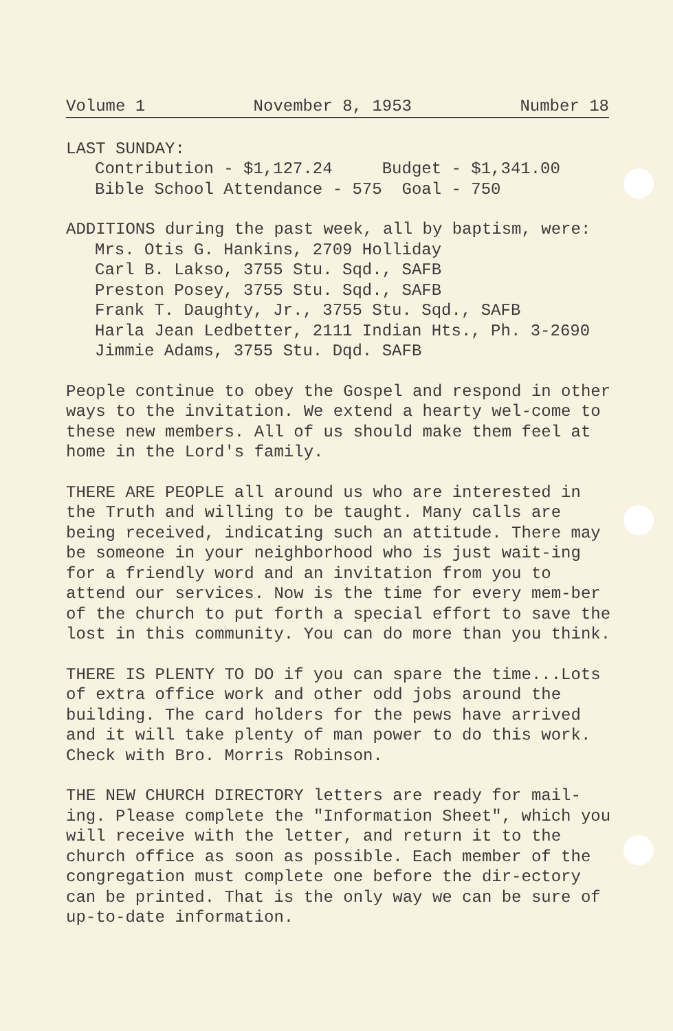Volume 1 November 8, 1953 Number 18
LAST SUNDAY:
Contribution - $1,127.24 Budget - $1,341.00
Bible School Attendance - 575 Goal - 750
ADDITIONS during the past week, all by baptism, were:
Mrs. Otis G. Hankins, 2709 Holliday
Carl B. Lakso, 3755 Stu. Sqd., SAFB
Preston Posey, 3755 Stu. Sqd., SAFB
Frank T. Daughty, Jr., 3755 Stu. Sqd., SAFB
Harla Jean Ledbetter, 2111 Indian Hts., Ph. 3-2690
Jimmie Adams, 3755 Stu. Dqd. SAFB
People continue to obey the Gospel and respond in other ways to the invitation. We extend a hearty wel-come to these new members. All of us should make them feel at home in the Lord's family.
THERE ARE PEOPLE all around us who are interested in the Truth and willing to be taught. Many calls are being received, indicating such an attitude. There may be someone in your neighborhood who is just wait-ing for a friendly word and an invitation from you to attend our services. Now is the time for every mem-ber of the church to put forth a special effort to save the lost in this community. You can do more than you think.
THERE IS PLENTY TO DO if you can spare the time...Lots of extra office work and other odd jobs around the building. The card holders for the pews have arrived and it will take plenty of man power to do this work. Check with Bro. Morris Robinson.
THE NEW CHURCH DIRECTORY letters are ready for mail-ing. Please complete the "Information Sheet", which you will receive with the letter, and return it to the church office as soon as possible. Each member of the congregation must complete one before the dir-ectory can be printed. That is the only way we can be sure of up-to-date information.